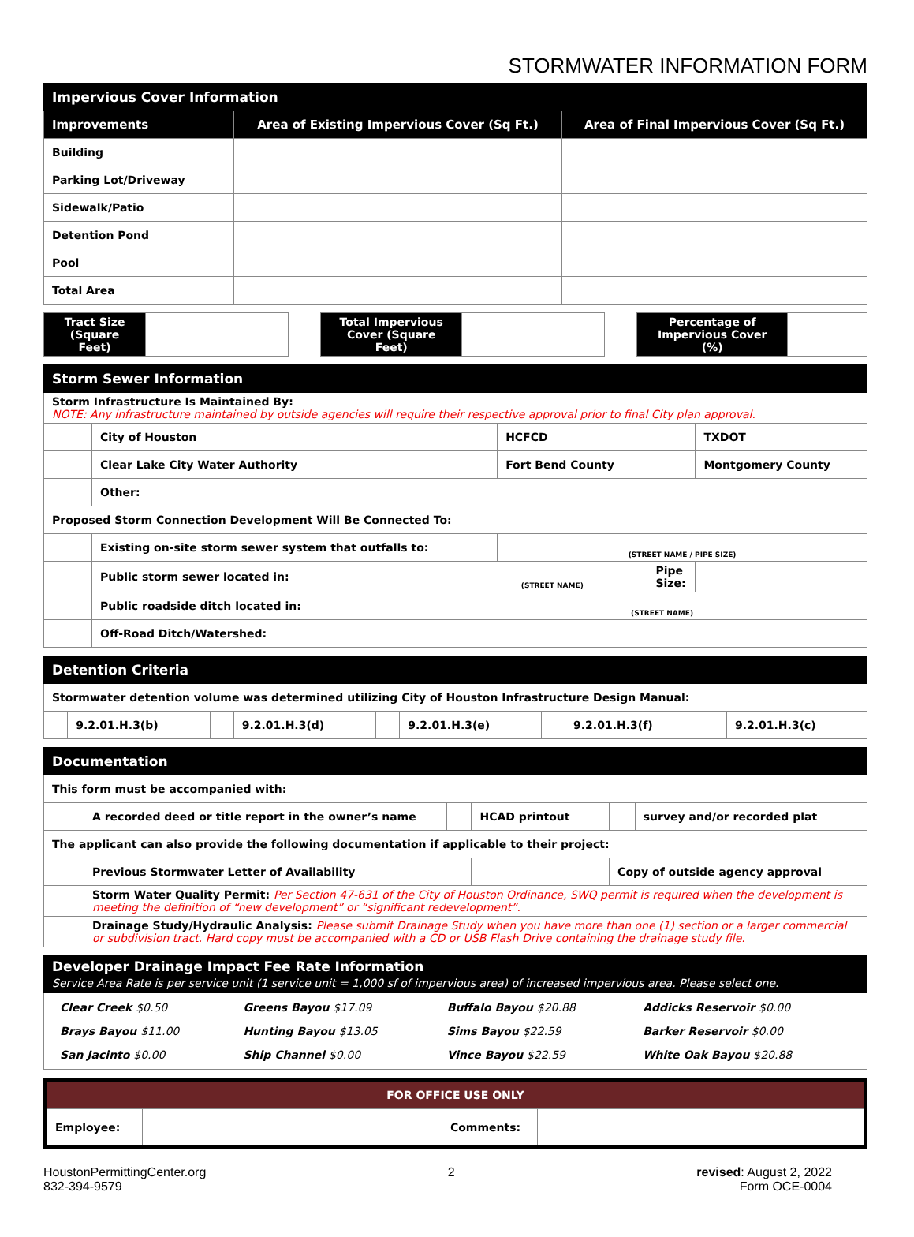STORMWATER INFORMATION FORM
| Impervious Cover Information | | |
| --- | --- | --- |
| Improvements | Area of Existing Impervious Cover (Sq Ft.) | Area of Final Impervious Cover (Sq Ft.) |
| Building | | |
| Parking Lot/Driveway | | |
| Sidewalk/Patio | | |
| Detention Pond | | |
| Pool | | |
| Total Area | | |
| Tract Size (Square Feet) | | | Total Impervious Cover (Square Feet) | | | Percentage of Impervious Cover (%) | |
| Storm Sewer Information | | | | | |
| --- | --- | --- | --- | --- | --- |
| Storm Infrastructure Is Maintained By: NOTE: Any infrastructure maintained by outside agencies will require their respective approval prior to final City plan approval. | | | | | |
| | City of Houston | | HCFCD | | TXDOT |
| | Clear Lake City Water Authority | | Fort Bend County | | Montgomery County |
| | Other: | | | | |
| Proposed Storm Connection Development Will Be Connected To: | | | | | |
| | Existing on-site storm sewer system that outfalls to: | | (STREET NAME / PIPE SIZE) | | |
| | Public storm sewer located in: | (STREET NAME) | | Pipe Size: | |
| | Public roadside ditch located in: | (STREET NAME) | | | |
| | Off-Road Ditch/Watershed: | | | | |
| Detention Criteria | | | | | | | | | |
| --- | --- | --- | --- | --- | --- | --- | --- | --- | --- |
| Stormwater detention volume was determined utilizing City of Houston Infrastructure Design Manual: | | | | | | | | | |
| | 9.2.01.H.3(b) | | 9.2.01.H.3(d) | | 9.2.01.H.3(e) | | 9.2.01.H.3(f) | | 9.2.01.H.3(c) |
| Documentation | | | | | |
| --- | --- | --- | --- | --- | --- |
| This form must be accompanied with: | | | | | |
| | A recorded deed or title report in the owner’s name | | HCAD printout | | survey and/or recorded plat |
| The applicant can also provide the following documentation if applicable to their project: | | | | | |
| | Previous Stormwater Letter of Availability | | | Copy of outside agency approval | |
| | Storm Water Quality Permit: Per Section 47-631 of the City of Houston Ordinance, SWQ permit is required when the development is meeting the definition of “new development” or “significant redevelopment”. | | | | |
| | Drainage Study/Hydraulic Analysis: Please submit Drainage Study when you have more than one (1) section or a larger commercial or subdivision tract. Hard copy must be accompanied with a CD or USB Flash Drive containing the drainage study file. | | | | |
| Developer Drainage Impact Fee Rate Information Service Area Rate is per service unit (1 service unit = 1,000 sf of impervious area) of increased impervious area. Please select one. |
| --- |
| / Clear Creek $0.50 / Greens Bayou $17.09 / Buffalo Bayou $20.88 / Addicks Reservoir $0.00 / / Brays Bayou $11.00 / Hunting Bayou $13.05 / Sims Bayou $22.59 / Barker Reservoir $0.00 / / San Jacinto $0.00 / Ship Channel $0.00 / Vince Bayou $22.59 / White Oak Bayou $20.88 / |
| FOR OFFICE USE ONLY | | | |
| --- | --- | --- | --- |
| Employee: | | Comments: | |
HoustonPermittingCenter.org
832-394-9579
2 revised: August 2, 2022
Form OCE-0004